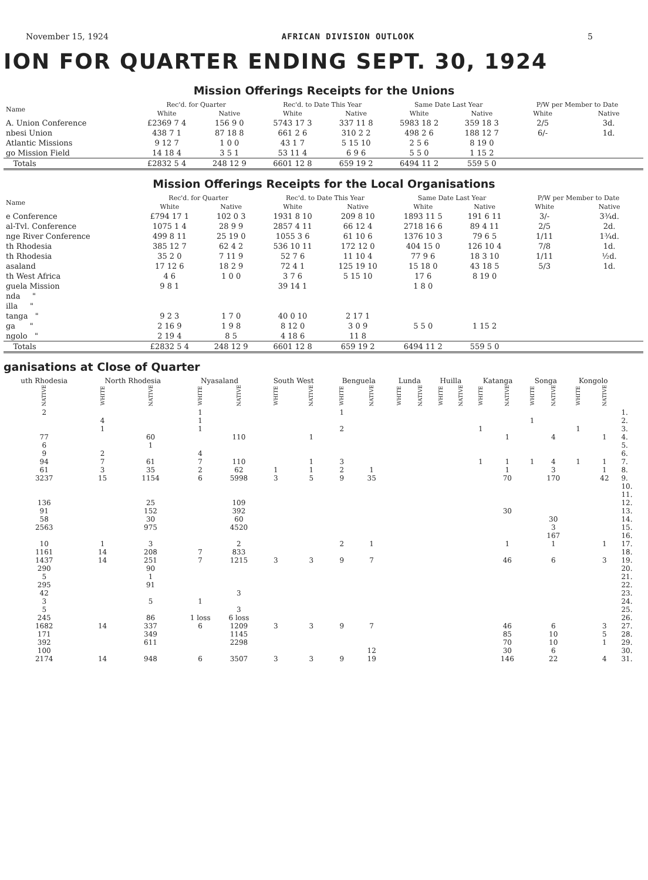November 15, 1924 AFRICAN DIVISION OUTLOOK 5
ION FOR QUARTER ENDING SEPT. 30, 1924
Mission Offerings Receipts for the Unions
| Name | Rec'd. for Quarter | | Rec'd. to Date This Year | | Same Date Last Year | | P/W per Member to Date | |
| --- | --- | --- | --- | --- | --- | --- | --- | --- |
| | White | Native | White | Native | White | Native | White | Native |
| A. Union Conference | £2369 7 4 | 156 9 0 | 5743 17 3 | 337 11 8 | 5983 18 2 | 359 18 3 | 2/5 | 3d. |
| nbesi Union | 438 7 1 | 87 18 8 | 661 2 6 | 310 2 2 | 498 2 6 | 188 12 7 | 6/- | 1d. |
| Atlantic Missions | 9 12 7 | 1 0 0 | 43 1 7 | 5 15 10 | 2 5 6 | 8 19 0 | | |
| go Mission Field | 14 18 4 | 3 5 1 | 53 11 4 | 6 9 6 | 5 5 0 | 1 15 2 | | |
| Totals | £2832 5 4 | 248 12 9 | 6601 12 8 | 659 19 2 | 6494 11 2 | 559 5 0 | | |
Mission Offerings Receipts for the Local Organisations
| Name | Rec'd. for Quarter | | Rec'd. to Date This Year | | Same Date Last Year | | P/W per Member to Date | |
| --- | --- | --- | --- | --- | --- | --- | --- | --- |
| | White | Native | White | Native | White | Native | White | Native |
| e Conference | £794 17 1 | 102 0 3 | 1931 8 10 | 209 8 10 | 1893 11 5 | 191 6 11 | 3/- | 3¾d. |
| al-Tvl. Conference | 1075 1 4 | 28 9 9 | 2857 4 11 | 66 12 4 | 2718 16 6 | 89 4 11 | 2/5 | 2d. |
| nge River Conference | 499 8 11 | 25 19 0 | 1055 3 6 | 61 10 6 | 1376 10 3 | 79 6 5 | 1/11 | 1¾d. |
| th Rhodesia | 385 12 7 | 62 4 2 | 536 10 11 | 172 12 0 | 404 15 0 | 126 10 4 | 7/8 | 1d. |
| th Rhodesia | 35 2 0 | 7 11 9 | 52 7 6 | 11 10 4 | 77 9 6 | 18 3 10 | 1/11 | ½d. |
| asaland | 17 12 6 | 18 2 9 | 72 4 1 | 125 19 10 | 15 18 0 | 43 18 5 | 5/3 | 1d. |
| th West Africa | 4 6 | 1 0 0 | 3 7 6 | 5 15 10 | 17 6 | 8 19 0 | | |
| guela Mission | 9 8 1 | | 39 14 1 | | 1 8 0 | | | |
| nda " | | | | | | | | |
| illa " | | | | | | | | |
| tanga " | 9 2 3 | 1 7 0 | 40 0 10 | 2 17 1 | | | | |
| ga " | 2 16 9 | 1 9 8 | 8 12 0 | 3 0 9 | 5 5 0 | 1 15 2 | | |
| ngolo " | 2 19 4 | 8 5 | 4 18 6 | 11 8 | | | | |
| Totals | £2832 5 4 | 248 12 9 | 6601 12 8 | 659 19 2 | 6494 11 2 | 559 5 0 | | |
ganisations at Close of Quarter
| uth Rhodesia | North Rhodesia | | Nyasaland | | South West | | Benguela | | Lunda | | Huilla | | Katanga | | Songa | | Kongolo | | |
| --- | --- | --- | --- | --- | --- | --- | --- | --- | --- | --- | --- | --- | --- | --- | --- | --- | --- | --- | --- |
| NATIVE | WHITE | NATIVE | WHITE | NATIVE | WHITE | NATIVE | WHITE | NATIVE | WHITE | NATIVE | WHITE | NATIVE | WHITE | NATIVE | WHITE | NATIVE | WHITE | NATIVE | |
| 2 | | | 1 | | | | 1 | | | | | | | | | | | | 1. |
| | 4 | | 1 | | | | | | | | | | | | 1 | | | | 2. |
| | 1 | | 1 | | | | 2 | | | | | | 1 | | | | 1 | | 3. |
| 77 | | 60 | | 110 | | 1 | | | | | | | | 1 | | 4 | | 1 | 4. |
| 6 | | 1 | | | | | | | | | | | | | | | | | 5. |
| 9 | 2 | | 4 | | | | | | | | | | | | | | | | 6. |
| 94 | 7 | 61 | 7 | 110 | | 1 | 3 | | | | | | 1 | 1 | 1 | 4 | 1 | 1 | 7. |
| 61 | 3 | 35 | 2 | 62 | 1 | 1 | 2 | 1 | | | | | | 1 | | 3 | | 1 | 8. |
| 3237 | 15 | 1154 | 6 | 5998 | 3 | 5 | 9 | 35 | | | | | | 70 | | 170 | | 42 | 9. |
| | | | | | | | | | | | | | | | | | | | 10. |
| | | | | | | | | | | | | | | | | | | | 11. |
| 136 | | 25 | | 109 | | | | | | | | | | | | | | | 12. |
| 91 | | 152 | | 392 | | | | | | | | | | 30 | | | | | 13. |
| 58 | | 30 | | 60 | | | | | | | | | | | | 30 | | | 14. |
| 2563 | | 975 | | 4520 | | | | | | | | | | | | 3 | | | 15. |
| | | | | | | | | | | | | | | | | 167 | | | 16. |
| 10 | 1 | 3 | | 2 | | | 2 | 1 | | | | | | 1 | | 1 | | 1 | 17. |
| 1161 | 14 | 208 | 7 | 833 | | | | | | | | | | | | | | | 18. |
| 1437 | 14 | 251 | 7 | 1215 | 3 | 3 | 9 | 7 | | | | | | 46 | | 6 | | 3 | 19. |
| 290 | | 90 | | | | | | | | | | | | | | | | | 20. |
| 5 | | 1 | | | | | | | | | | | | | | | | | 21. |
| 295 | | 91 | | | | | | | | | | | | | | | | | 22. |
| 42 | | | | 3 | | | | | | | | | | | | | | | 23. |
| 3 | | 5 | 1 | | | | | | | | | | | | | | | | 24. |
| 5 | | | | 3 | | | | | | | | | | | | | | | 25. |
| 245 | | 86 | 1 loss | 6 loss | | | | | | | | | | | | | | | 26. |
| 1682 | 14 | 337 | 6 | 1209 | 3 | 3 | 9 | 7 | | | | | | 46 | | 6 | | 3 | 27. |
| 171 | | 349 | | 1145 | | | | | | | | | | 85 | | 10 | | 5 | 28. |
| 392 | | 611 | | 2298 | | | | | | | | | | 70 | | 10 | | 1 | 29. |
| 100 | | | | | | | | 12 | | | | | | 30 | | 6 | | | 30. |
| 2174 | 14 | 948 | 6 | 3507 | 3 | 3 | 9 | 19 | | | | | | 146 | | 22 | | 4 | 31. |